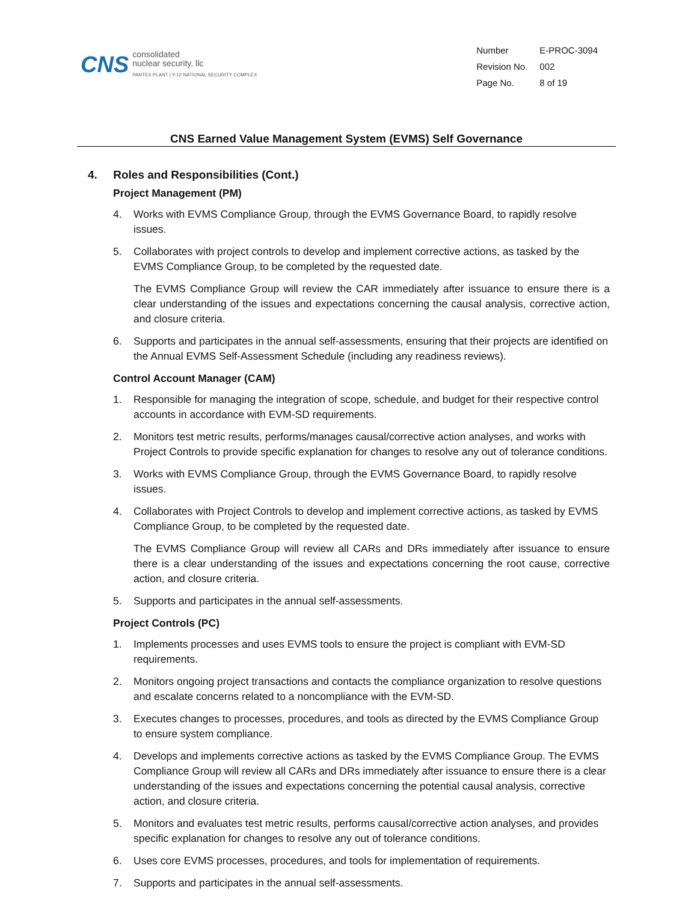CNS
consolidated
nuclear security, llc
PANTEX PLANT | Y-12 NATIONAL SECURITY COMPLEX
| Number | E-PROC-3094 |
| Revision No. | 002 |
| Page No. | 8 of 19 |
CNS Earned Value Management System (EVMS) Self Governance
4. Roles and Responsibilities (Cont.)
Project Management (PM)
4. Works with EVMS Compliance Group, through the EVMS Governance Board, to rapidly resolve issues.
5. Collaborates with project controls to develop and implement corrective actions, as tasked by the EVMS Compliance Group, to be completed by the requested date.
The EVMS Compliance Group will review the CAR immediately after issuance to ensure there is a clear understanding of the issues and expectations concerning the causal analysis, corrective action, and closure criteria.
6. Supports and participates in the annual self-assessments, ensuring that their projects are identified on the Annual EVMS Self-Assessment Schedule (including any readiness reviews).
Control Account Manager (CAM)
1. Responsible for managing the integration of scope, schedule, and budget for their respective control accounts in accordance with EVM-SD requirements.
2. Monitors test metric results, performs/manages causal/corrective action analyses, and works with Project Controls to provide specific explanation for changes to resolve any out of tolerance conditions.
3. Works with EVMS Compliance Group, through the EVMS Governance Board, to rapidly resolve issues.
4. Collaborates with Project Controls to develop and implement corrective actions, as tasked by EVMS Compliance Group, to be completed by the requested date.
The EVMS Compliance Group will review all CARs and DRs immediately after issuance to ensure there is a clear understanding of the issues and expectations concerning the root cause, corrective action, and closure criteria.
5. Supports and participates in the annual self-assessments.
Project Controls (PC)
1. Implements processes and uses EVMS tools to ensure the project is compliant with EVM-SD requirements.
2. Monitors ongoing project transactions and contacts the compliance organization to resolve questions and escalate concerns related to a noncompliance with the EVM-SD.
3. Executes changes to processes, procedures, and tools as directed by the EVMS Compliance Group to ensure system compliance.
4. Develops and implements corrective actions as tasked by the EVMS Compliance Group. The EVMS Compliance Group will review all CARs and DRs immediately after issuance to ensure there is a clear understanding of the issues and expectations concerning the potential causal analysis, corrective action, and closure criteria.
5. Monitors and evaluates test metric results, performs causal/corrective action analyses, and provides specific explanation for changes to resolve any out of tolerance conditions.
6. Uses core EVMS processes, procedures, and tools for implementation of requirements.
7. Supports and participates in the annual self-assessments.